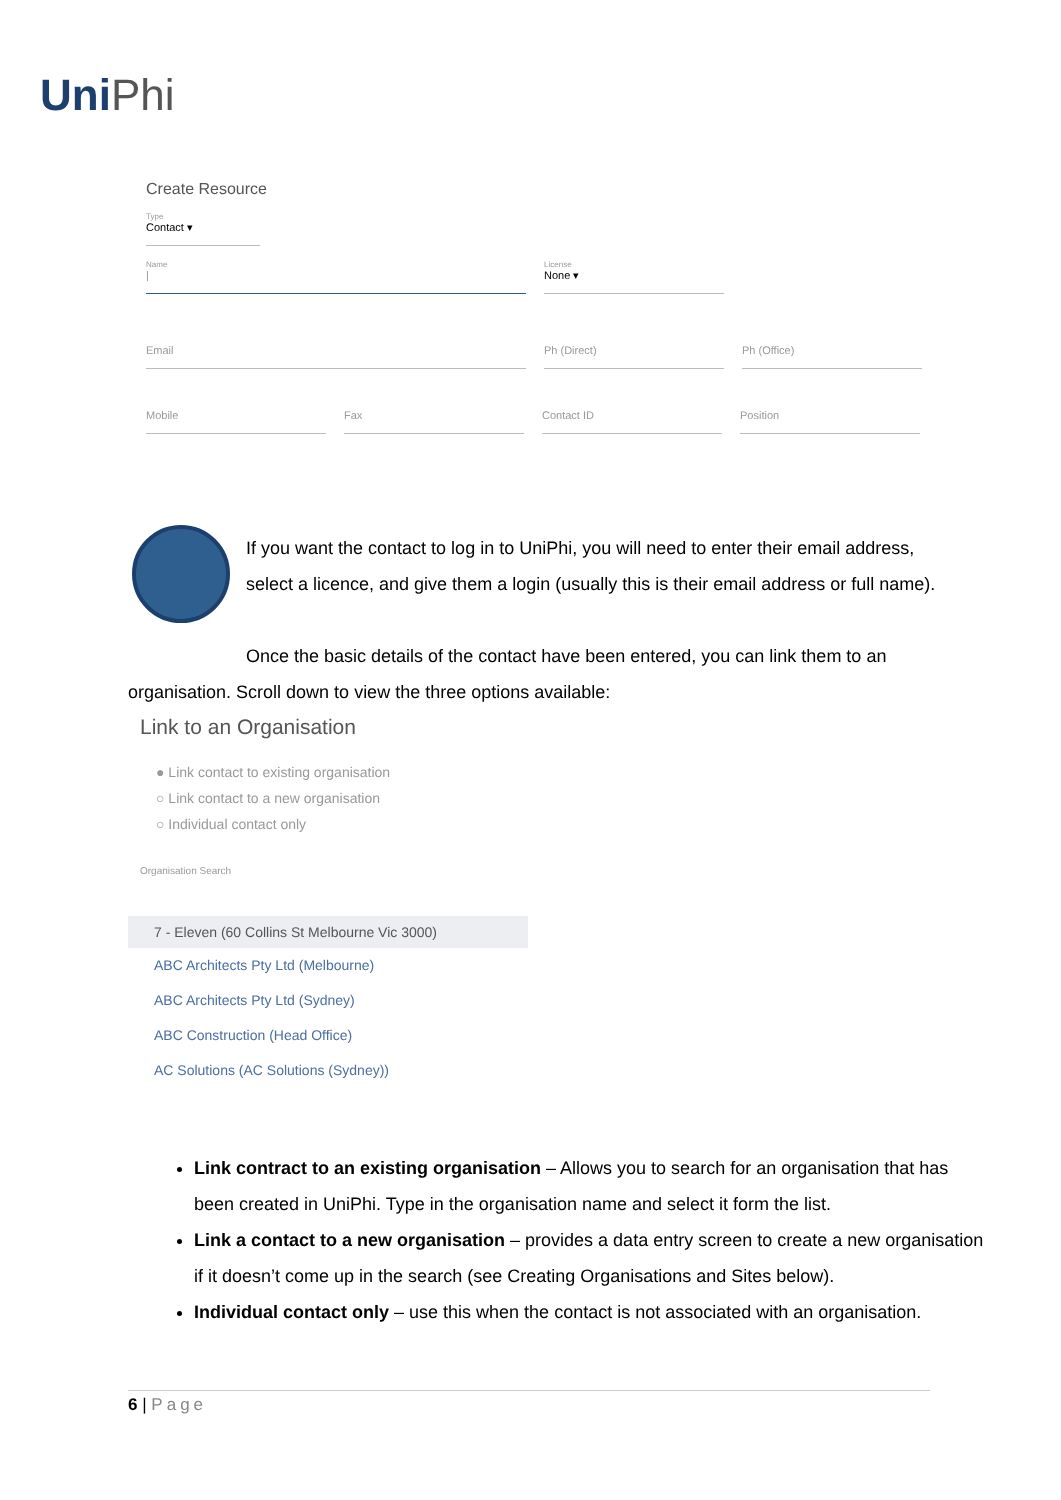UniPhi
Create Resource
Type
Contact ▾
Name
|
License
None ▾
Email Ph (Direct) Ph (Office)
Mobile Fax Contact ID Position
If you want the contact to log in to UniPhi, you will need to enter their email address, select a licence, and give them a login (usually this is their email address or full name).
Once the basic details of the contact have been entered, you can link them to an organisation. Scroll down to view the three options available:
Link to an Organisation
● Link contact to existing organisation
○ Link contact to a new organisation
○ Individual contact only
Organisation Search
7 - Eleven (60 Collins St Melbourne Vic 3000)
ABC Architects Pty Ltd (Melbourne)
ABC Architects Pty Ltd (Sydney)
ABC Construction (Head Office)
AC Solutions (AC Solutions (Sydney))
Link contract to an existing organisation – Allows you to search for an organisation that has been created in UniPhi. Type in the organisation name and select it form the list.
Link a contact to a new organisation – provides a data entry screen to create a new organisation if it doesn’t come up in the search (see Creating Organisations and Sites below).
Individual contact only – use this when the contact is not associated with an organisation.
6 | Page